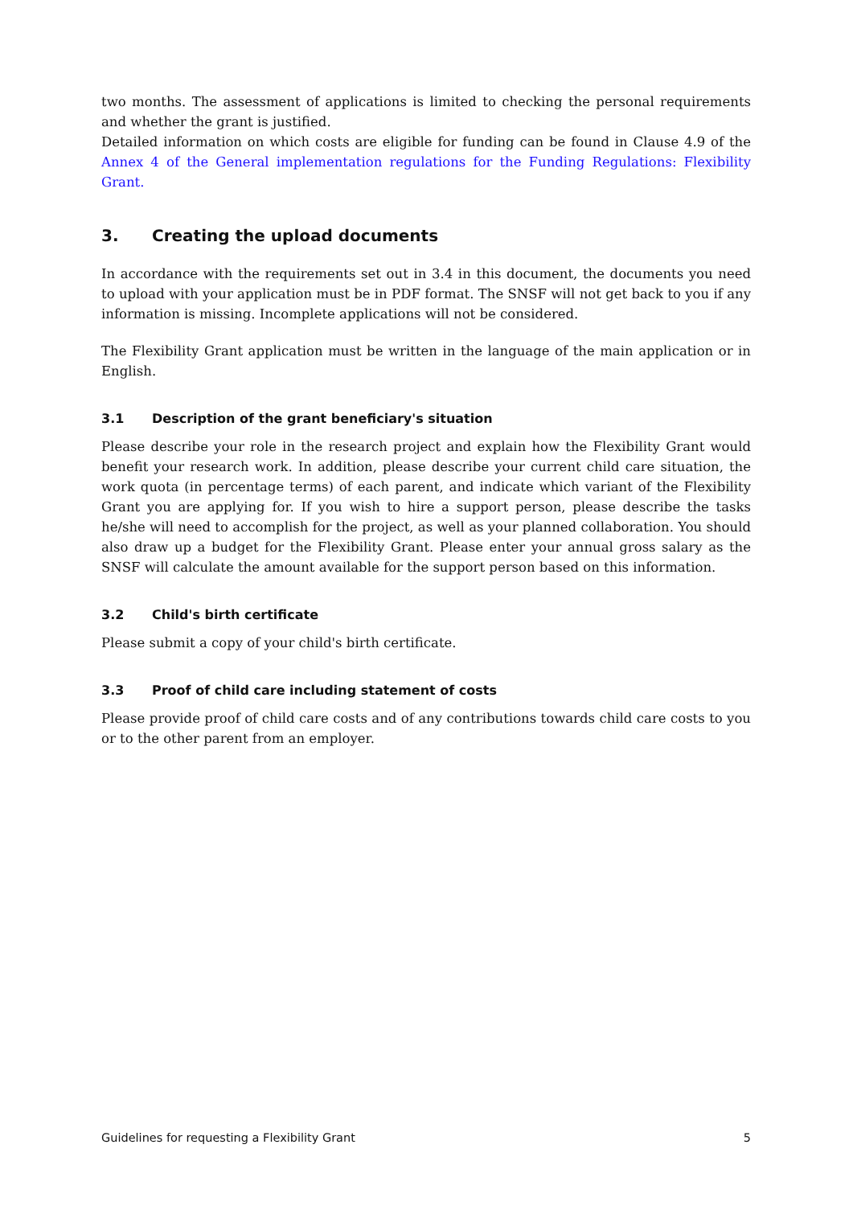two months. The assessment of applications is limited to checking the personal requirements and whether the grant is justified.
Detailed information on which costs are eligible for funding can be found in Clause 4.9 of the Annex 4 of the General implementation regulations for the Funding Regulations: Flexibility Grant.
3. Creating the upload documents
In accordance with the requirements set out in 3.4 in this document, the documents you need to upload with your application must be in PDF format. The SNSF will not get back to you if any information is missing. Incomplete applications will not be considered.
The Flexibility Grant application must be written in the language of the main application or in English.
3.1 Description of the grant beneficiary's situation
Please describe your role in the research project and explain how the Flexibility Grant would benefit your research work. In addition, please describe your current child care situation, the work quota (in percentage terms) of each parent, and indicate which variant of the Flexibility Grant you are applying for. If you wish to hire a support person, please describe the tasks he/she will need to accomplish for the project, as well as your planned collaboration. You should also draw up a budget for the Flexibility Grant. Please enter your annual gross salary as the SNSF will calculate the amount available for the support person based on this information.
3.2 Child's birth certificate
Please submit a copy of your child's birth certificate.
3.3 Proof of child care including statement of costs
Please provide proof of child care costs and of any contributions towards child care costs to you or to the other parent from an employer.
Guidelines for requesting a Flexibility Grant 5